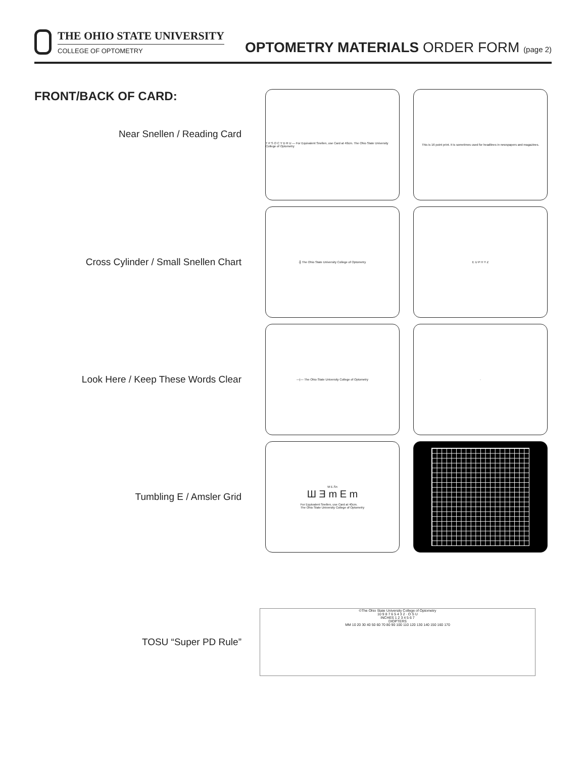THE OHIO STATE UNIVERSITY
COLLEGE OF OPTOMETRY
OPTOMETRY MATERIALS ORDER FORM (page 2)
FRONT/BACK OF CARD:
Near Snellen / Reading Card
T P S O C Y D R U — For Equivalent Snellen, use Card at 40cm. The Ohio State University College of Optometry
This is 16 point print. It is sometimes used for headlines in newspapers and magazines.
Cross Cylinder / Small Snellen Chart
╬ The Ohio State University College of Optometry
E U P H Y Z
Look Here / Keep These Words Clear
—|— The Ohio State University College of Optometry
·
Tumbling E / Amsler Grid
M E.Sn
Ш Ǝ m E m
For Equivalent Snellen, use Card at 40cm.
The Ohio State University College of Optometry
TOSU “Super PD Rule”
©The Ohio State University College of Optometry
10 9 8 7 6 5 4 3 2 · O S U
INCHES 1 2 3 4 5 6 7
DIOPTERS
MM 10 20 30 40 50 60 70 80 90 100 110 120 130 140 150 160 170